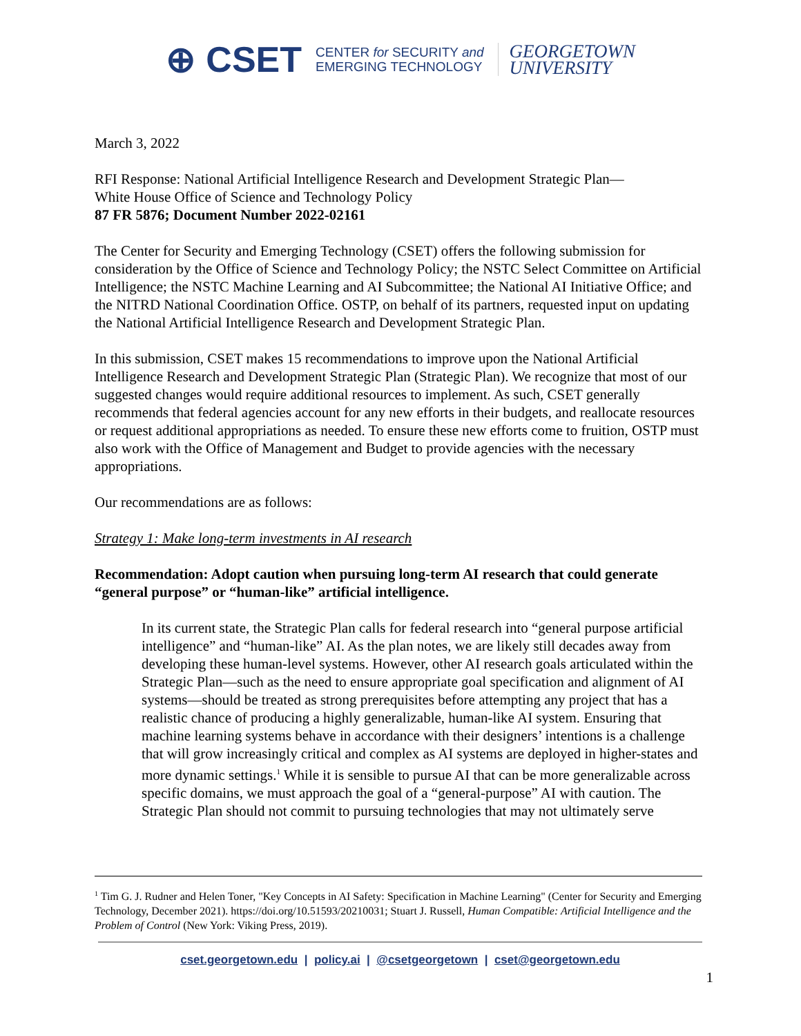⊕ CSET CENTER for SECURITY and
EMERGING TECHNOLOGY GEORGETOWN
UNIVERSITY
March 3, 2022
RFI Response: National Artificial Intelligence Research and Development Strategic Plan—
White House Office of Science and Technology Policy
87 FR 5876; Document Number 2022-02161
The Center for Security and Emerging Technology (CSET) offers the following submission for consideration by the Office of Science and Technology Policy; the NSTC Select Committee on Artificial Intelligence; the NSTC Machine Learning and AI Subcommittee; the National AI Initiative Office; and the NITRD National Coordination Office. OSTP, on behalf of its partners, requested input on updating the National Artificial Intelligence Research and Development Strategic Plan.
In this submission, CSET makes 15 recommendations to improve upon the National Artificial Intelligence Research and Development Strategic Plan (Strategic Plan). We recognize that most of our suggested changes would require additional resources to implement. As such, CSET generally recommends that federal agencies account for any new efforts in their budgets, and reallocate resources or request additional appropriations as needed. To ensure these new efforts come to fruition, OSTP must also work with the Office of Management and Budget to provide agencies with the necessary appropriations.
Our recommendations are as follows:
Strategy 1: Make long-term investments in AI research
Recommendation: Adopt caution when pursuing long-term AI research that could generate “general purpose” or “human-like” artificial intelligence.
In its current state, the Strategic Plan calls for federal research into “general purpose artificial intelligence” and “human-like” AI. As the plan notes, we are likely still decades away from developing these human-level systems. However, other AI research goals articulated within the Strategic Plan—such as the need to ensure appropriate goal specification and alignment of AI systems—should be treated as strong prerequisites before attempting any project that has a realistic chance of producing a highly generalizable, human-like AI system. Ensuring that machine learning systems behave in accordance with their designers’ intentions is a challenge that will grow increasingly critical and complex as AI systems are deployed in higher-states and more dynamic settings.<sup>1</sup> While it is sensible to pursue AI that can be more generalizable across specific domains, we must approach the goal of a “general-purpose” AI with caution. The Strategic Plan should not commit to pursuing technologies that may not ultimately serve
<sup>1</sup> Tim G. J. Rudner and Helen Toner, "Key Concepts in AI Safety: Specification in Machine Learning" (Center for Security and Emerging Technology, December 2021). https://doi.org/10.51593/20210031; Stuart J. Russell, Human Compatible: Artificial Intelligence and the Problem of Control (New York: Viking Press, 2019).
cset.georgetown.edu | policy.ai | @csetgeorgetown | cset@georgetown.edu
1